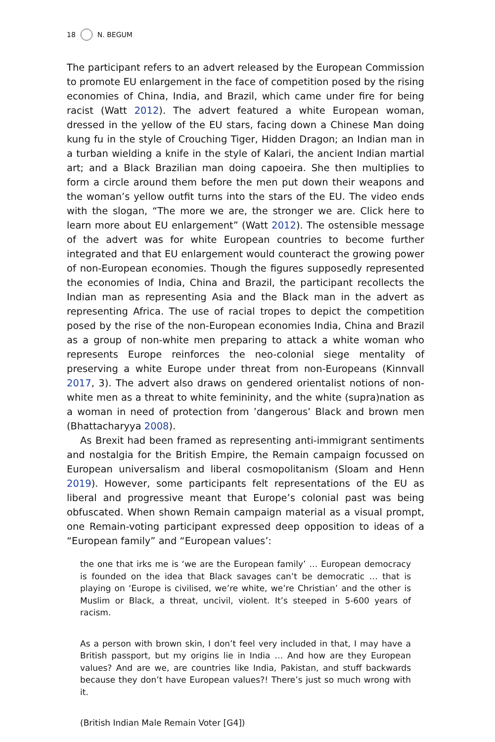18 N. BEGUM
The participant refers to an advert released by the European Commission to promote EU enlargement in the face of competition posed by the rising economies of China, India, and Brazil, which came under fire for being racist (Watt 2012). The advert featured a white European woman, dressed in the yellow of the EU stars, facing down a Chinese Man doing kung fu in the style of Crouching Tiger, Hidden Dragon; an Indian man in a turban wielding a knife in the style of Kalari, the ancient Indian martial art; and a Black Brazilian man doing capoeira. She then multiplies to form a circle around them before the men put down their weapons and the woman’s yellow outfit turns into the stars of the EU. The video ends with the slogan, “The more we are, the stronger we are. Click here to learn more about EU enlargement” (Watt 2012). The ostensible message of the advert was for white European countries to become further integrated and that EU enlargement would counteract the growing power of non-European economies. Though the figures supposedly represented the economies of India, China and Brazil, the participant recollects the Indian man as representing Asia and the Black man in the advert as representing Africa. The use of racial tropes to depict the competition posed by the rise of the non-European economies India, China and Brazil as a group of non-white men preparing to attack a white woman who represents Europe reinforces the neo-colonial siege mentality of preserving a white Europe under threat from non-Europeans (Kinnvall 2017, 3). The advert also draws on gendered orientalist notions of non-white men as a threat to white femininity, and the white (supra)nation as a woman in need of protection from ’dangerous’ Black and brown men (Bhattacharyya 2008).
As Brexit had been framed as representing anti-immigrant sentiments and nostalgia for the British Empire, the Remain campaign focussed on European universalism and liberal cosmopolitanism (Sloam and Henn 2019). However, some participants felt representations of the EU as liberal and progressive meant that Europe’s colonial past was being obfuscated. When shown Remain campaign material as a visual prompt, one Remain-voting participant expressed deep opposition to ideas of a “European family” and “European values’:
the one that irks me is ‘we are the European family’ … European democracy is founded on the idea that Black savages can’t be democratic … that is playing on ‘Europe is civilised, we’re white, we’re Christian’ and the other is Muslim or Black, a threat, uncivil, violent. It’s steeped in 5-600 years of racism.
As a person with brown skin, I don’t feel very included in that, I may have a British passport, but my origins lie in India … And how are they European values? And are we, are countries like India, Pakistan, and stuff backwards because they don’t have European values?! There’s just so much wrong with it.
(British Indian Male Remain Voter [G4])